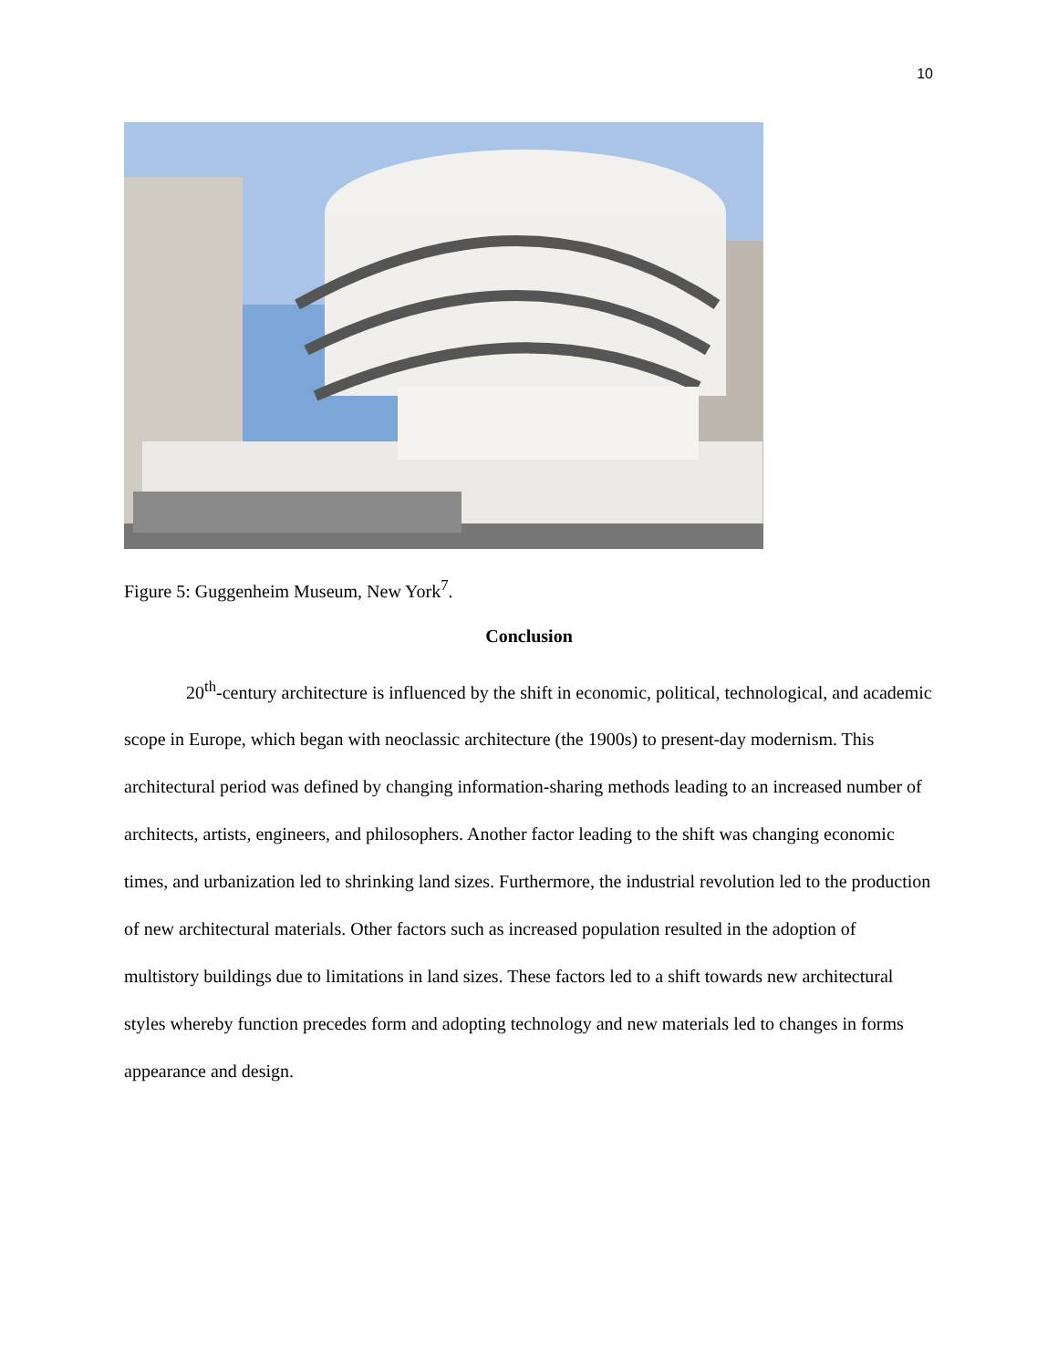10
Figure 5: Guggenheim Museum, New York<sup>7</sup>.
Conclusion
20<sup>th</sup>-century architecture is influenced by the shift in economic, political, technological, and academic scope in Europe, which began with neoclassic architecture (the 1900s) to present-day modernism. This architectural period was defined by changing information-sharing methods leading to an increased number of architects, artists, engineers, and philosophers. Another factor leading to the shift was changing economic times, and urbanization led to shrinking land sizes. Furthermore, the industrial revolution led to the production of new architectural materials. Other factors such as increased population resulted in the adoption of multistory buildings due to limitations in land sizes. These factors led to a shift towards new architectural styles whereby function precedes form and adopting technology and new materials led to changes in forms appearance and design.